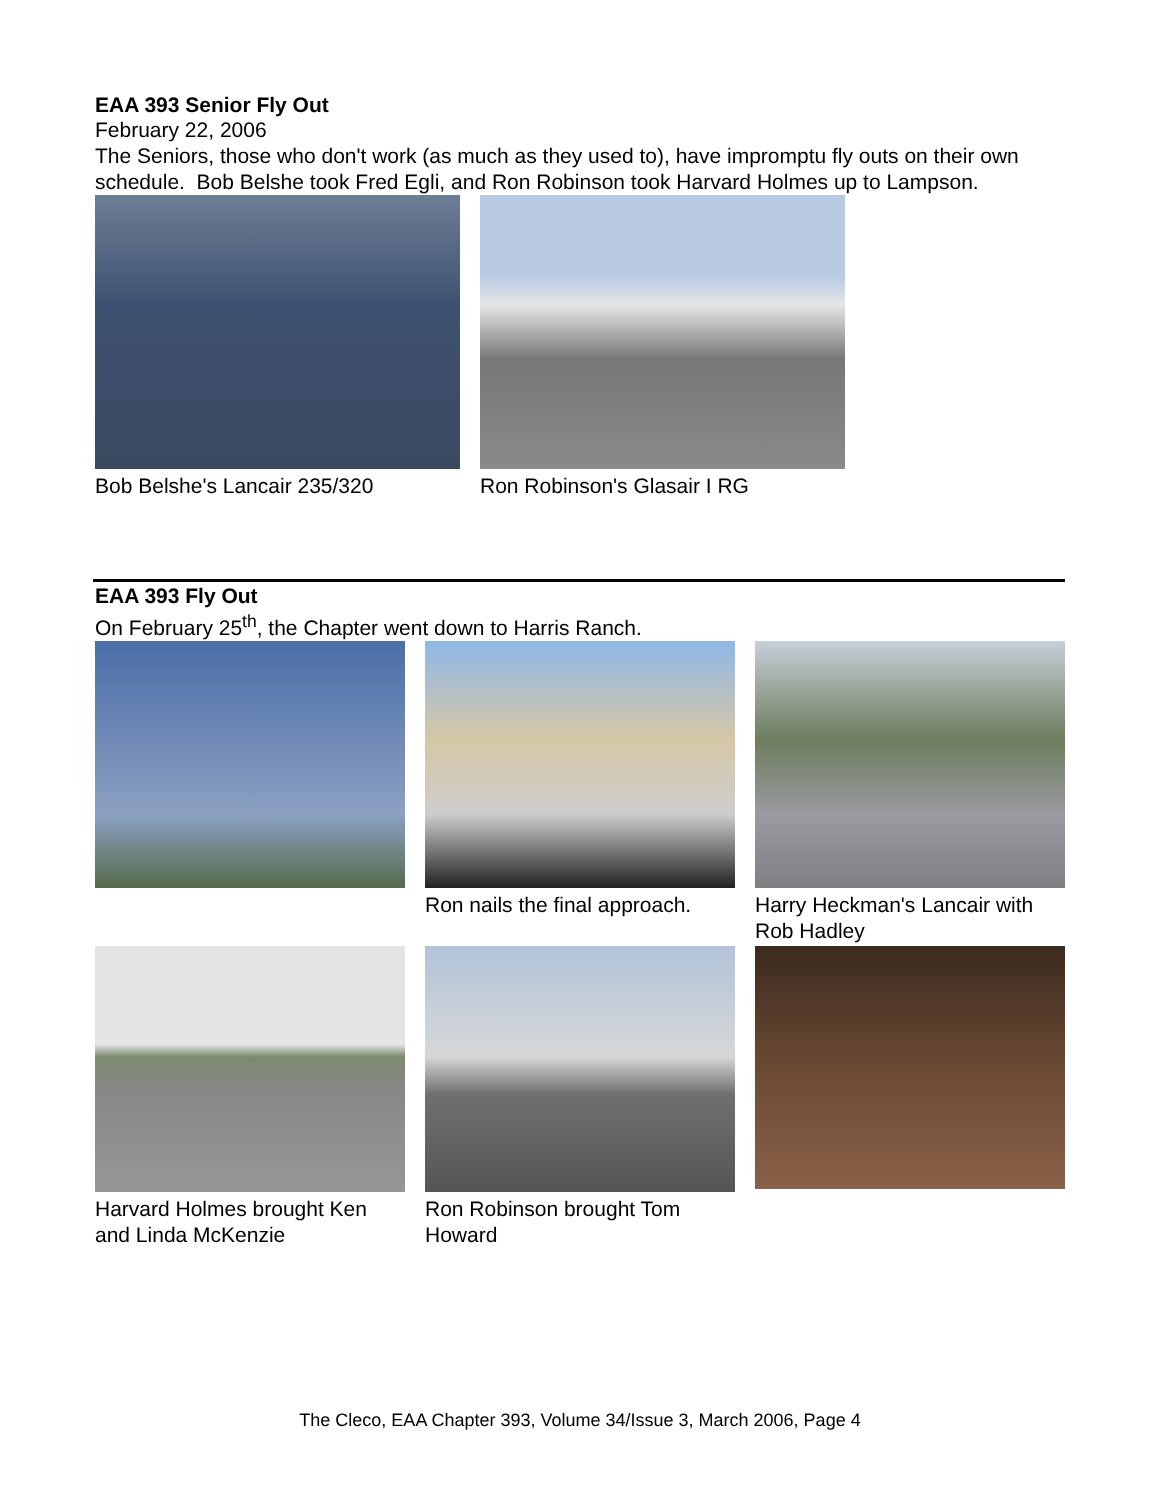EAA 393 Senior Fly Out
February 22, 2006
The Seniors, those who don't work (as much as they used to), have impromptu fly outs on their own schedule. Bob Belshe took Fred Egli, and Ron Robinson took Harvard Holmes up to Lampson.
Bob Belshe's Lancair 235/320 Ron Robinson's Glasair I RG
EAA 393 Fly Out
On February 25<sup>th</sup>, the Chapter went down to Harris Ranch.
Ron nails the final approach.
Harry Heckman's Lancair with Rob Hadley
Harvard Holmes brought Ken and Linda McKenzie
Ron Robinson brought Tom Howard
The Cleco, EAA Chapter 393, Volume 34/Issue 3, March 2006, Page 4